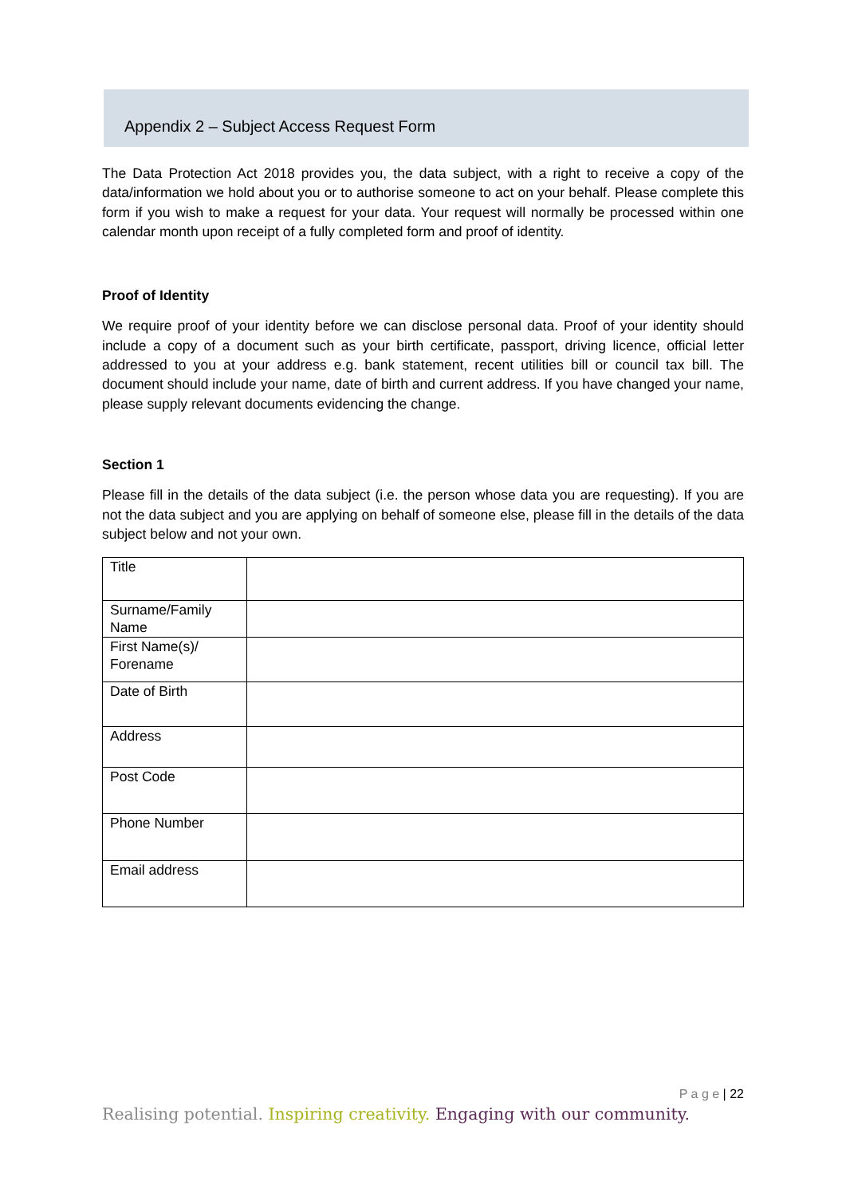Appendix 2 – Subject Access Request Form
The Data Protection Act 2018 provides you, the data subject, with a right to receive a copy of the data/information we hold about you or to authorise someone to act on your behalf. Please complete this form if you wish to make a request for your data. Your request will normally be processed within one calendar month upon receipt of a fully completed form and proof of identity.
Proof of Identity
We require proof of your identity before we can disclose personal data. Proof of your identity should include a copy of a document such as your birth certificate, passport, driving licence, official letter addressed to you at your address e.g. bank statement, recent utilities bill or council tax bill. The document should include your name, date of birth and current address. If you have changed your name, please supply relevant documents evidencing the change.
Section 1
Please fill in the details of the data subject (i.e. the person whose data you are requesting). If you are not the data subject and you are applying on behalf of someone else, please fill in the details of the data subject below and not your own.
| Title | |
| Surname/Family Name | |
| First Name(s)/ Forename | |
| Date of Birth | |
| Address | |
| Post Code | |
| Phone Number | |
| Email address | |
P a g e | 22
Realising potential. Inspiring creativity. Engaging with our community.